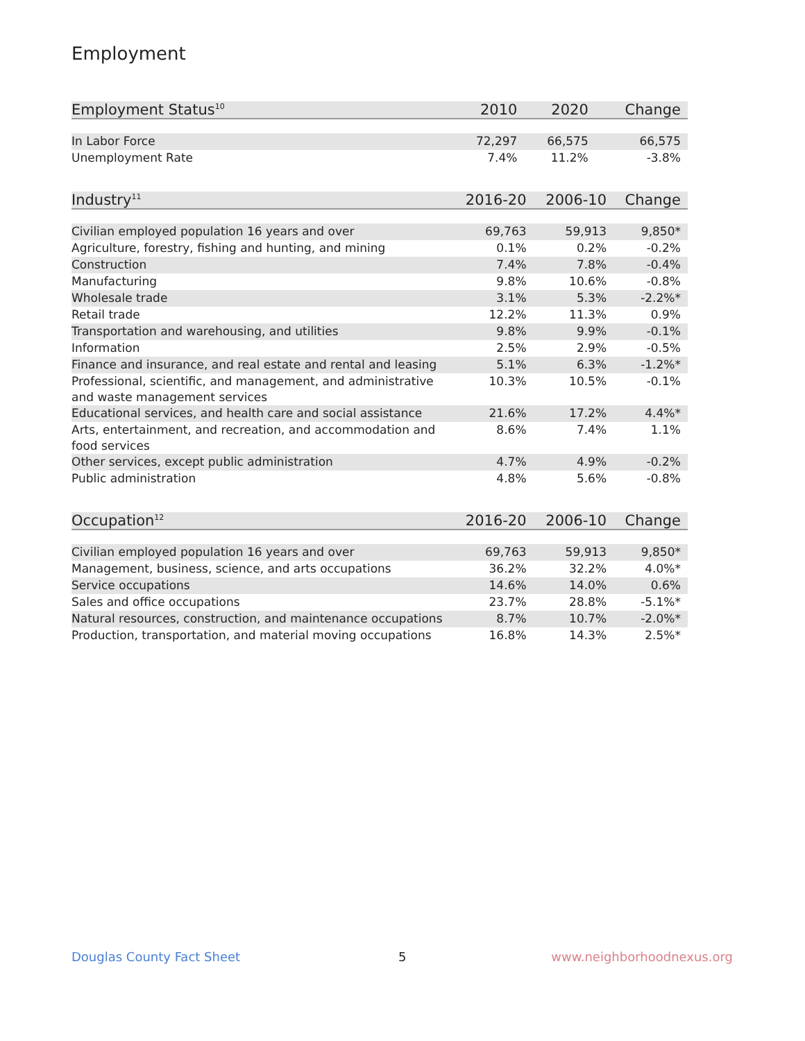Employment
| Employment Status<sup>10</sup> | 2010 | 2020 | Change |
| --- | --- | --- | --- |
| In Labor Force | 72,297 | 66,575 | 66,575 |
| Unemployment Rate | 7.4% | 11.2% | -3.8% |
| Industry<sup>11</sup> | 2016-20 | 2006-10 | Change |
| --- | --- | --- | --- |
| Civilian employed population 16 years and over | 69,763 | 59,913 | 9,850* |
| Agriculture, forestry, fishing and hunting, and mining | 0.1% | 0.2% | -0.2% |
| Construction | 7.4% | 7.8% | -0.4% |
| Manufacturing | 9.8% | 10.6% | -0.8% |
| Wholesale trade | 3.1% | 5.3% | -2.2%* |
| Retail trade | 12.2% | 11.3% | 0.9% |
| Transportation and warehousing, and utilities | 9.8% | 9.9% | -0.1% |
| Information | 2.5% | 2.9% | -0.5% |
| Finance and insurance, and real estate and rental and leasing | 5.1% | 6.3% | -1.2%* |
| Professional, scientific, and management, and administrative and waste management services | 10.3% | 10.5% | -0.1% |
| Educational services, and health care and social assistance | 21.6% | 17.2% | 4.4%* |
| Arts, entertainment, and recreation, and accommodation and food services | 8.6% | 7.4% | 1.1% |
| Other services, except public administration | 4.7% | 4.9% | -0.2% |
| Public administration | 4.8% | 5.6% | -0.8% |
| Occupation<sup>12</sup> | 2016-20 | 2006-10 | Change |
| --- | --- | --- | --- |
| Civilian employed population 16 years and over | 69,763 | 59,913 | 9,850* |
| Management, business, science, and arts occupations | 36.2% | 32.2% | 4.0%* |
| Service occupations | 14.6% | 14.0% | 0.6% |
| Sales and office occupations | 23.7% | 28.8% | -5.1%* |
| Natural resources, construction, and maintenance occupations | 8.7% | 10.7% | -2.0%* |
| Production, transportation, and material moving occupations | 16.8% | 14.3% | 2.5%* |
Douglas County Fact Sheet 5 www.neighborhoodnexus.org